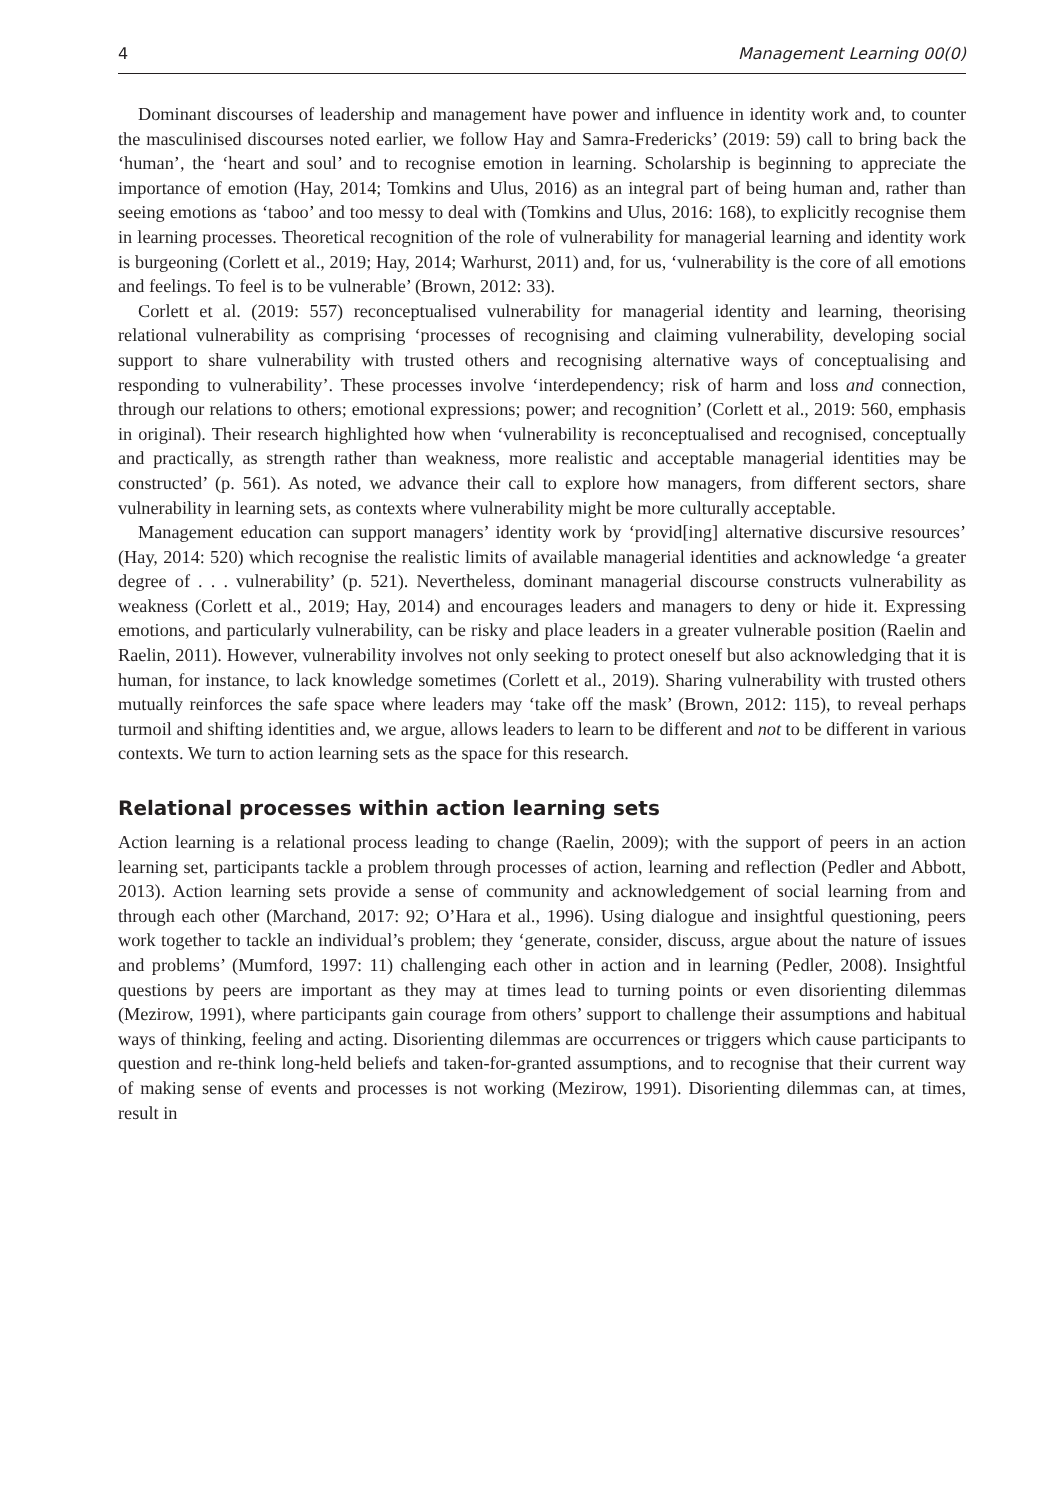4 Management Learning 00(0)
Dominant discourses of leadership and management have power and influence in identity work and, to counter the masculinised discourses noted earlier, we follow Hay and Samra-Fredericks’ (2019: 59) call to bring back the ‘human’, the ‘heart and soul’ and to recognise emotion in learning. Scholarship is beginning to appreciate the importance of emotion (Hay, 2014; Tomkins and Ulus, 2016) as an integral part of being human and, rather than seeing emotions as ‘taboo’ and too messy to deal with (Tomkins and Ulus, 2016: 168), to explicitly recognise them in learning processes. Theoretical recognition of the role of vulnerability for managerial learning and identity work is burgeoning (Corlett et al., 2019; Hay, 2014; Warhurst, 2011) and, for us, ‘vulnerability is the core of all emotions and feelings. To feel is to be vulnerable’ (Brown, 2012: 33).
Corlett et al. (2019: 557) reconceptualised vulnerability for managerial identity and learning, theorising relational vulnerability as comprising ‘processes of recognising and claiming vulnerability, developing social support to share vulnerability with trusted others and recognising alternative ways of conceptualising and responding to vulnerability’. These processes involve ‘interdependency; risk of harm and loss and connection, through our relations to others; emotional expressions; power; and recognition’ (Corlett et al., 2019: 560, emphasis in original). Their research highlighted how when ‘vulnerability is reconceptualised and recognised, conceptually and practically, as strength rather than weakness, more realistic and acceptable managerial identities may be constructed’ (p. 561). As noted, we advance their call to explore how managers, from different sectors, share vulnerability in learning sets, as contexts where vulnerability might be more culturally acceptable.
Management education can support managers’ identity work by ‘provid[ing] alternative discursive resources’ (Hay, 2014: 520) which recognise the realistic limits of available managerial identities and acknowledge ‘a greater degree of . . . vulnerability’ (p. 521). Nevertheless, dominant managerial discourse constructs vulnerability as weakness (Corlett et al., 2019; Hay, 2014) and encourages leaders and managers to deny or hide it. Expressing emotions, and particularly vulnerability, can be risky and place leaders in a greater vulnerable position (Raelin and Raelin, 2011). However, vulnerability involves not only seeking to protect oneself but also acknowledging that it is human, for instance, to lack knowledge sometimes (Corlett et al., 2019). Sharing vulnerability with trusted others mutually reinforces the safe space where leaders may ‘take off the mask’ (Brown, 2012: 115), to reveal perhaps turmoil and shifting identities and, we argue, allows leaders to learn to be different and not to be different in various contexts. We turn to action learning sets as the space for this research.
Relational processes within action learning sets
Action learning is a relational process leading to change (Raelin, 2009); with the support of peers in an action learning set, participants tackle a problem through processes of action, learning and reflection (Pedler and Abbott, 2013). Action learning sets provide a sense of community and acknowledgement of social learning from and through each other (Marchand, 2017: 92; O’Hara et al., 1996). Using dialogue and insightful questioning, peers work together to tackle an individual’s problem; they ‘generate, consider, discuss, argue about the nature of issues and problems’ (Mumford, 1997: 11) challenging each other in action and in learning (Pedler, 2008). Insightful questions by peers are important as they may at times lead to turning points or even disorienting dilemmas (Mezirow, 1991), where participants gain courage from others’ support to challenge their assumptions and habitual ways of thinking, feeling and acting. Disorienting dilemmas are occurrences or triggers which cause participants to question and re-think long-held beliefs and taken-for-granted assumptions, and to recognise that their current way of making sense of events and processes is not working (Mezirow, 1991). Disorienting dilemmas can, at times, result in